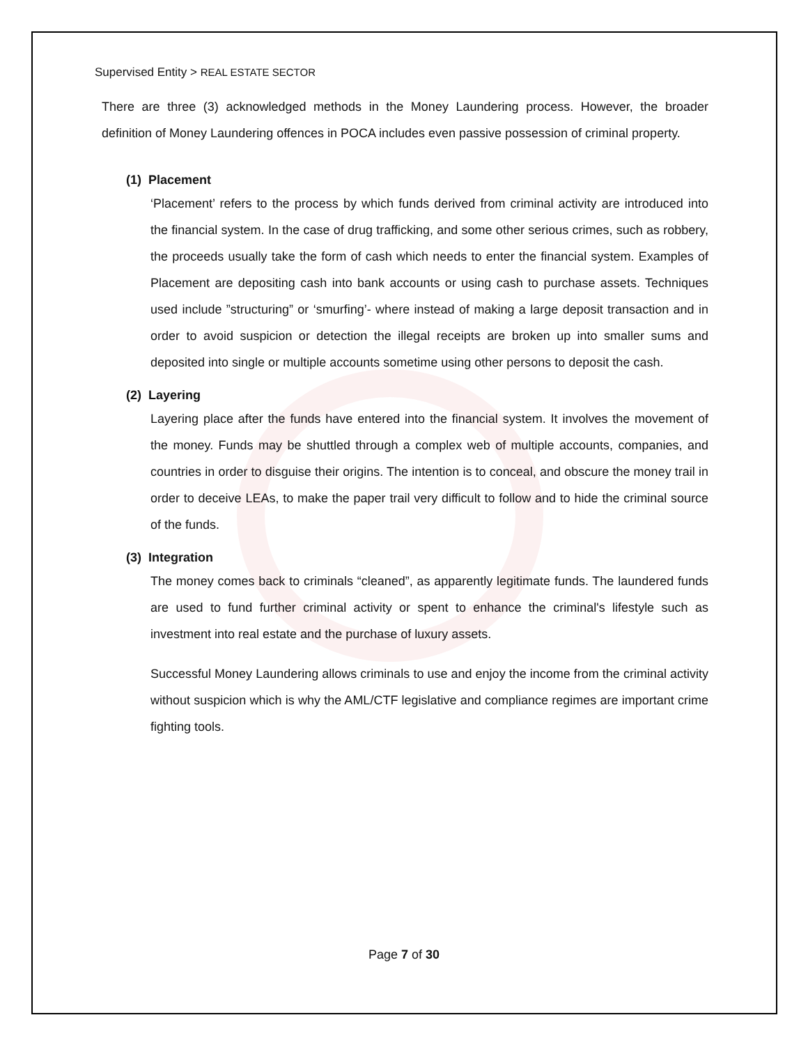Supervised Entity > REAL ESTATE SECTOR
There are three (3) acknowledged methods in the Money Laundering process. However, the broader definition of Money Laundering offences in POCA includes even passive possession of criminal property.
(1) Placement
‘Placement’ refers to the process by which funds derived from criminal activity are introduced into the financial system. In the case of drug trafficking, and some other serious crimes, such as robbery, the proceeds usually take the form of cash which needs to enter the financial system. Examples of Placement are depositing cash into bank accounts or using cash to purchase assets. Techniques used include ”structuring” or ‘smurfing’- where instead of making a large deposit transaction and in order to avoid suspicion or detection the illegal receipts are broken up into smaller sums and deposited into single or multiple accounts sometime using other persons to deposit the cash.
(2) Layering
Layering place after the funds have entered into the financial system. It involves the movement of the money. Funds may be shuttled through a complex web of multiple accounts, companies, and countries in order to disguise their origins. The intention is to conceal, and obscure the money trail in order to deceive LEAs, to make the paper trail very difficult to follow and to hide the criminal source of the funds.
(3) Integration
The money comes back to criminals “cleaned”, as apparently legitimate funds. The laundered funds are used to fund further criminal activity or spent to enhance the criminal's lifestyle such as investment into real estate and the purchase of luxury assets.
Successful Money Laundering allows criminals to use and enjoy the income from the criminal activity without suspicion which is why the AML/CTF legislative and compliance regimes are important crime fighting tools.
Page 7 of 30